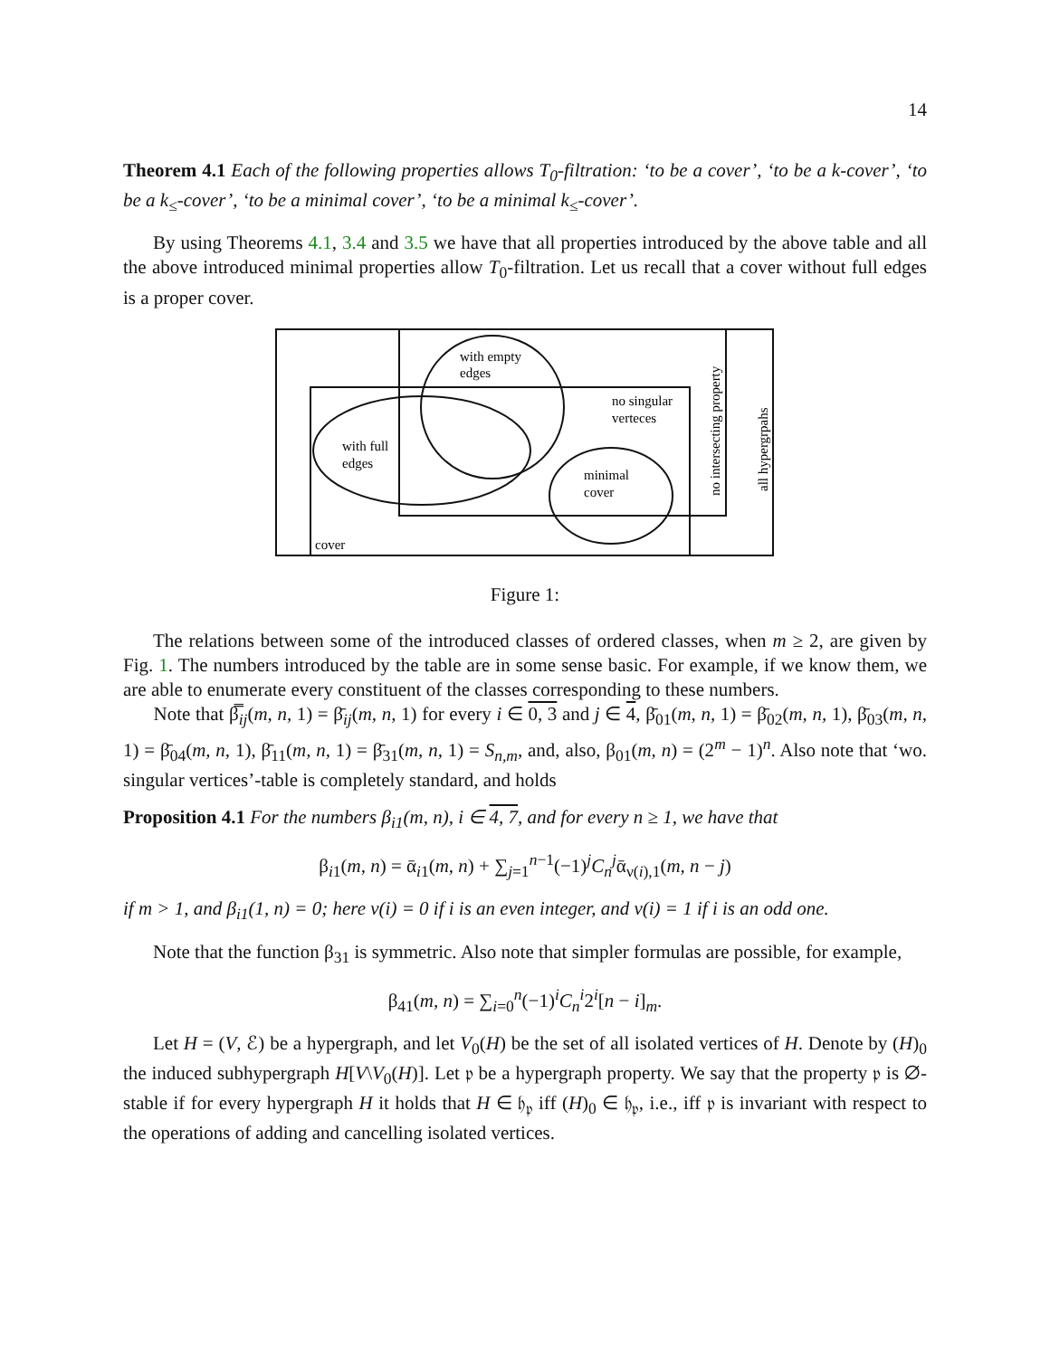14
Theorem 4.1 Each of the following properties allows T<sub>0</sub>-filtration: ‘to be a cover’, ‘to be a k-cover’, ‘to be a k<sub>≤</sub>-cover’, ‘to be a minimal cover’, ‘to be a minimal k<sub>≤</sub>-cover’.
By using Theorems 4.1, 3.4 and 3.5 we have that all properties introduced by the above table and all the above introduced minimal properties allow T<sub>0</sub>-filtration. Let us recall that a cover without full edges is a proper cover.
with empty
edges
no singular
verteces
with full
edges
minimal
cover
cover
no intersecting property
all hypergrpahs
Figure 1:
The relations between some of the introduced classes of ordered classes, when m ≥ 2, are given by Fig. 1. The numbers introduced by the table are in some sense basic. For example, if we know them, we are able to enumerate every constituent of the classes corresponding to these numbers.
Note that β̿<sub>ij</sub>(m, n, 1) = β̄<sub>ij</sub>(m, n, 1) for every i ∈ 0, 3 and j ∈ 4, β̄<sub>01</sub>(m, n, 1) = β̄<sub>02</sub>(m, n, 1), β̄<sub>03</sub>(m, n, 1) = β̄<sub>04</sub>(m, n, 1), β̄<sub>11</sub>(m, n, 1) = β̄<sub>31</sub>(m, n, 1) = S<sub>n,m</sub>, and, also, β<sub>01</sub>(m, n) = (2<sup>m</sup> − 1)<sup>n</sup>. Also note that ‘wo. singular vertices’-table is completely standard, and holds
Proposition 4.1 For the numbers β<sub>i1</sub>(m, n), i ∈ 4, 7, and for every n ≥ 1, we have that
β<sub>i1</sub>(m, n) = ᾱ<sub>i1</sub>(m, n) + ∑<sub>j=1</sub><sup>n−1</sup>(−1)<sup>j</sup>C<sub>n</sub><sup>j</sup>ᾱ<sub>ν(i),1</sub>(m, n − j)
if m > 1, and β<sub>i1</sub>(1, n) = 0; here ν(i) = 0 if i is an even integer, and ν(i) = 1 if i is an odd one.
Note that the function β<sub>31</sub> is symmetric. Also note that simpler formulas are possible, for example,
β<sub>41</sub>(m, n) = ∑<sub>i=0</sub><sup>n</sup>(−1)<sup>i</sup>C<sub>n</sub><sup>i</sup>2<sup>i</sup>[n − i]<sub>m</sub>.
Let H = (V, ℰ) be a hypergraph, and let V<sub>0</sub>(H) be the set of all isolated vertices of H. Denote by (H)<sub>0</sub> the induced subhypergraph H[V\V<sub>0</sub>(H)]. Let 𝔭 be a hypergraph property. We say that the property 𝔭 is ∅-stable if for every hypergraph H it holds that H ∈ 𝔥<sub>𝔭</sub> iff (H)<sub>0</sub> ∈ 𝔥<sub>𝔭</sub>, i.e., iff 𝔭 is invariant with respect to the operations of adding and cancelling isolated vertices.